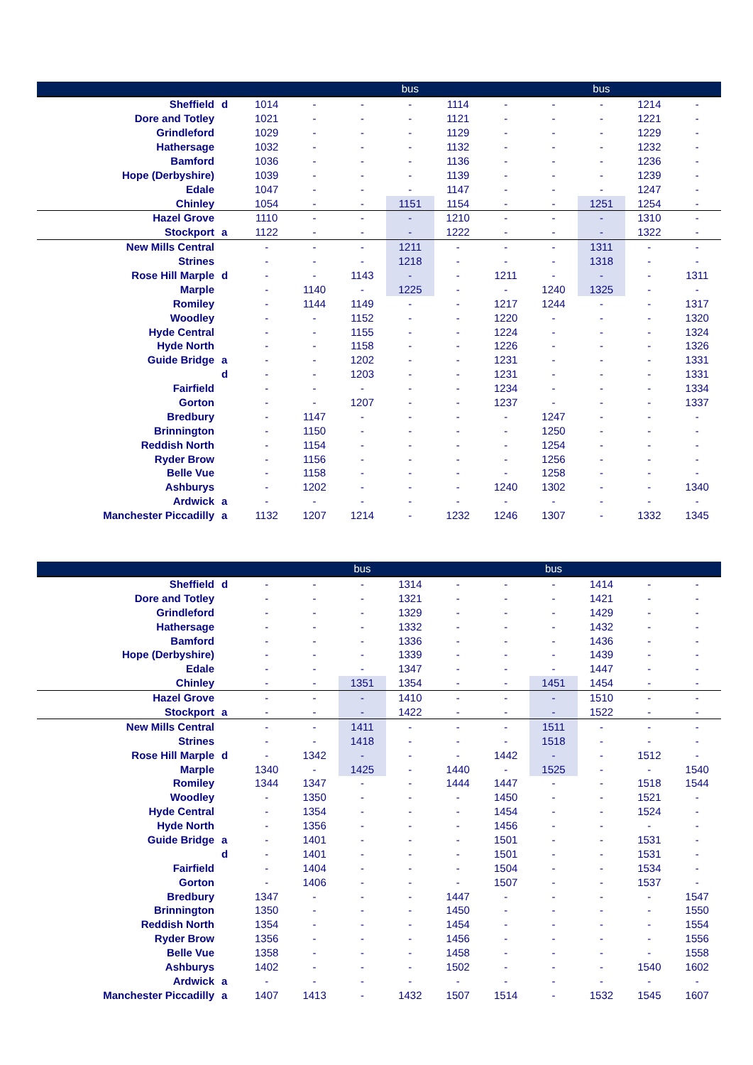| | | | | | bus | | | | bus | | |
| --- | --- | --- | --- | --- | --- | --- | --- | --- | --- | --- | --- |
| Sheffield | d | 1014 | - | - | - | 1114 | - | - | - | 1214 | - |
| Dore and Totley | | 1021 | - | - | - | 1121 | - | - | - | 1221 | - |
| Grindleford | | 1029 | - | - | - | 1129 | - | - | - | 1229 | - |
| Hathersage | | 1032 | - | - | - | 1132 | - | - | - | 1232 | - |
| Bamford | | 1036 | - | - | - | 1136 | - | - | - | 1236 | - |
| Hope (Derbyshire) | | 1039 | - | - | - | 1139 | - | - | - | 1239 | - |
| Edale | | 1047 | - | - | - | 1147 | - | - | - | 1247 | - |
| Chinley | | 1054 | - | - | 1151 | 1154 | - | - | 1251 | 1254 | - |
| Hazel Grove | | 1110 | - | - | - | 1210 | - | - | - | 1310 | - |
| Stockport | a | 1122 | - | - | - | 1222 | - | - | - | 1322 | - |
| New Mills Central | | - | - | - | 1211 | - | - | - | 1311 | - | - |
| Strines | | - | - | - | 1218 | - | - | - | 1318 | - | - |
| Rose Hill Marple | d | - | - | 1143 | - | - | 1211 | - | - | - | 1311 |
| Marple | | - | 1140 | - | 1225 | - | - | 1240 | 1325 | - | - |
| Romiley | | - | 1144 | 1149 | - | - | 1217 | 1244 | - | - | 1317 |
| Woodley | | - | - | 1152 | - | - | 1220 | - | - | - | 1320 |
| Hyde Central | | - | - | 1155 | - | - | 1224 | - | - | - | 1324 |
| Hyde North | | - | - | 1158 | - | - | 1226 | - | - | - | 1326 |
| Guide Bridge | a | - | - | 1202 | - | - | 1231 | - | - | - | 1331 |
| | d | - | - | 1203 | - | - | 1231 | - | - | - | 1331 |
| Fairfield | | - | - | - | - | - | 1234 | - | - | - | 1334 |
| Gorton | | - | - | 1207 | - | - | 1237 | - | - | - | 1337 |
| Bredbury | | - | 1147 | - | - | - | - | 1247 | - | - | - |
| Brinnington | | - | 1150 | - | - | - | - | 1250 | - | - | - |
| Reddish North | | - | 1154 | - | - | - | - | 1254 | - | - | - |
| Ryder Brow | | - | 1156 | - | - | - | - | 1256 | - | - | - |
| Belle Vue | | - | 1158 | - | - | - | - | 1258 | - | - | - |
| Ashburys | | - | 1202 | - | - | - | 1240 | 1302 | - | - | 1340 |
| Ardwick | a | - | - | - | - | - | - | - | - | - | - |
| Manchester Piccadilly | a | 1132 | 1207 | 1214 | - | 1232 | 1246 | 1307 | - | 1332 | 1345 |
| | | | | bus | | | | bus | | | |
| --- | --- | --- | --- | --- | --- | --- | --- | --- | --- | --- | --- |
| Sheffield | d | - | - | - | 1314 | - | - | - | 1414 | - | - |
| Dore and Totley | | - | - | - | 1321 | - | - | - | 1421 | - | - |
| Grindleford | | - | - | - | 1329 | - | - | - | 1429 | - | - |
| Hathersage | | - | - | - | 1332 | - | - | - | 1432 | - | - |
| Bamford | | - | - | - | 1336 | - | - | - | 1436 | - | - |
| Hope (Derbyshire) | | - | - | - | 1339 | - | - | - | 1439 | - | - |
| Edale | | - | - | - | 1347 | - | - | - | 1447 | - | - |
| Chinley | | - | - | 1351 | 1354 | - | - | 1451 | 1454 | - | - |
| Hazel Grove | | - | - | - | 1410 | - | - | - | 1510 | - | - |
| Stockport | a | - | - | - | 1422 | - | - | - | 1522 | - | - |
| New Mills Central | | - | - | 1411 | - | - | - | 1511 | - | - | - |
| Strines | | - | - | 1418 | - | - | - | 1518 | - | - | - |
| Rose Hill Marple | d | - | 1342 | - | - | - | 1442 | - | - | 1512 | - |
| Marple | | 1340 | - | 1425 | - | 1440 | - | 1525 | - | - | 1540 |
| Romiley | | 1344 | 1347 | - | - | 1444 | 1447 | - | - | 1518 | 1544 |
| Woodley | | - | 1350 | - | - | - | 1450 | - | - | 1521 | - |
| Hyde Central | | - | 1354 | - | - | - | 1454 | - | - | 1524 | - |
| Hyde North | | - | 1356 | - | - | - | 1456 | - | - | - | - |
| Guide Bridge | a | - | 1401 | - | - | - | 1501 | - | - | 1531 | - |
| | d | - | 1401 | - | - | - | 1501 | - | - | 1531 | - |
| Fairfield | | - | 1404 | - | - | - | 1504 | - | - | 1534 | - |
| Gorton | | - | 1406 | - | - | - | 1507 | - | - | 1537 | - |
| Bredbury | | 1347 | - | - | - | 1447 | - | - | - | - | 1547 |
| Brinnington | | 1350 | - | - | - | 1450 | - | - | - | - | 1550 |
| Reddish North | | 1354 | - | - | - | 1454 | - | - | - | - | 1554 |
| Ryder Brow | | 1356 | - | - | - | 1456 | - | - | - | - | 1556 |
| Belle Vue | | 1358 | - | - | - | 1458 | - | - | - | - | 1558 |
| Ashburys | | 1402 | - | - | - | 1502 | - | - | - | 1540 | 1602 |
| Ardwick | a | - | - | - | - | - | - | - | - | - | - |
| Manchester Piccadilly | a | 1407 | 1413 | - | 1432 | 1507 | 1514 | - | 1532 | 1545 | 1607 |